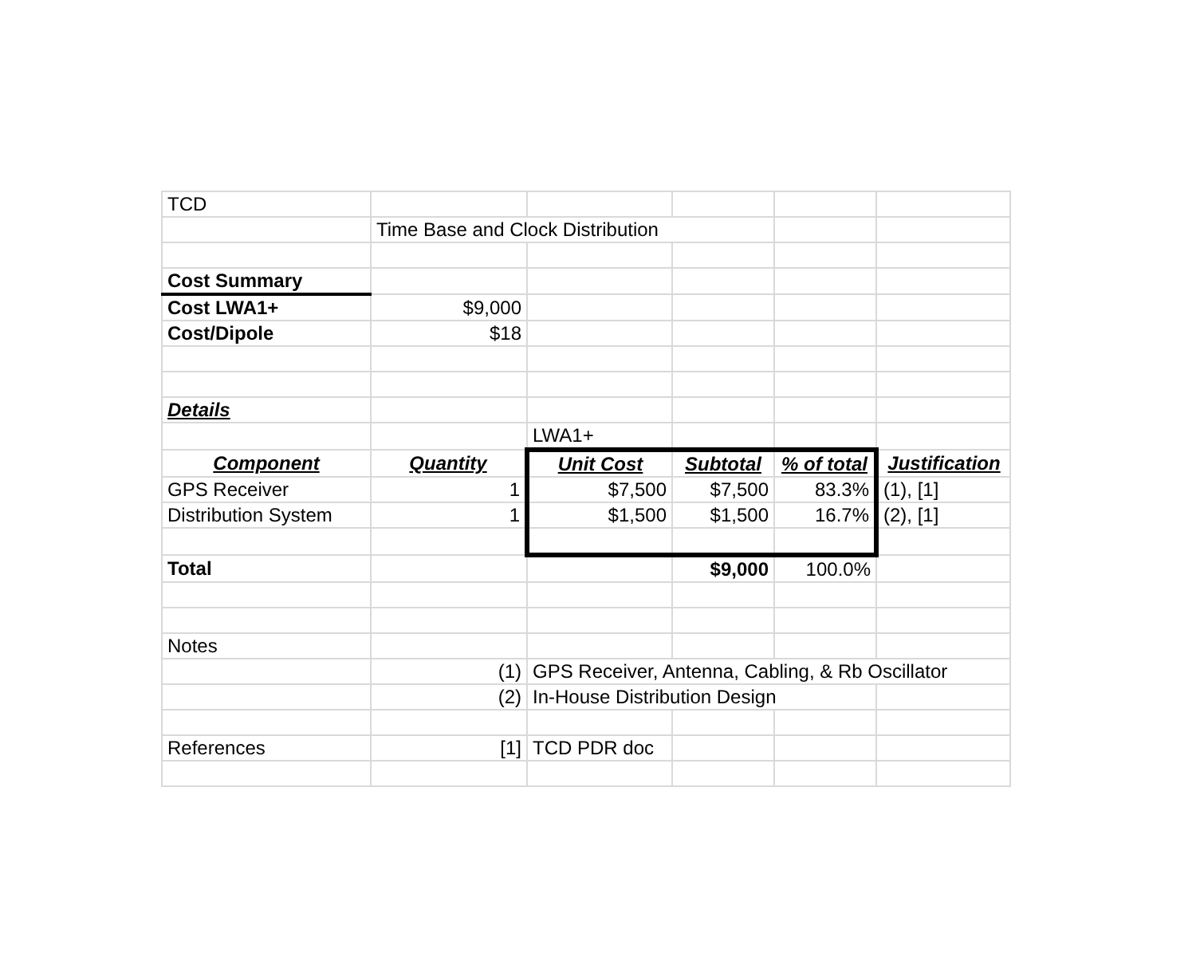| TCD | | | | | |
| | Time Base and Clock Distribution | | | | |
| Cost Summary | | | | | |
| Cost LWA1+ | $9,000 | | | | |
| Cost/Dipole | $18 | | | | |
| Details | | | | | |
| | | LWA1+ | | | |
| Component | Quantity | Unit Cost | Subtotal | % of total | Justification |
| GPS Receiver | 1 | $7,500 | $7,500 | 83.3% | (1), [1] |
| Distribution System | 1 | $1,500 | $1,500 | 16.7% | (2), [1] |
| Total | | | $9,000 | 100.0% | |
| Notes | | | | | |
| | (1) | GPS Receiver, Antenna, Cabling, & Rb Oscillator | | | |
| | (2) | In-House Distribution Design | | | |
| References | [1] | TCD PDR doc | | | |